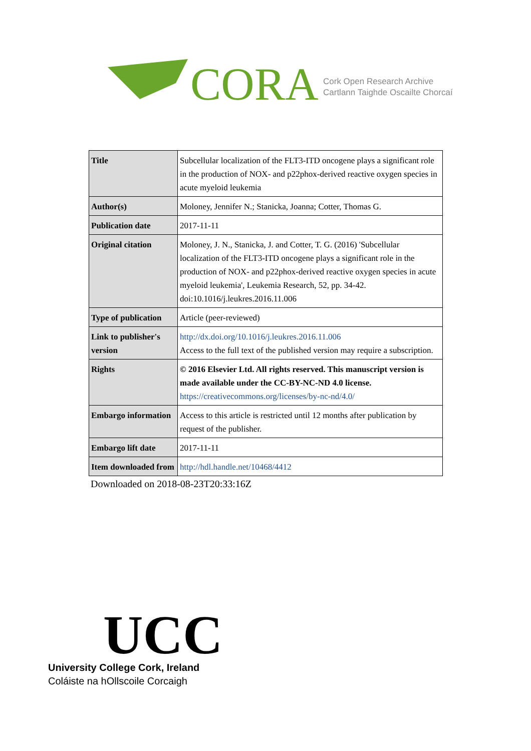CORA
Cork Open Research Archive
Cartlann Taighde Oscailte Chorcaí
| Title | Subcellular localization of the FLT3-ITD oncogene plays a significant role in the production of NOX- and p22phox-derived reactive oxygen species in acute myeloid leukemia |
| Author(s) | Moloney, Jennifer N.; Stanicka, Joanna; Cotter, Thomas G. |
| Publication date | 2017-11-11 |
| Original citation | Moloney, J. N., Stanicka, J. and Cotter, T. G. (2016) 'Subcellular localization of the FLT3-ITD oncogene plays a significant role in the production of NOX- and p22phox-derived reactive oxygen species in acute myeloid leukemia', Leukemia Research, 52, pp. 34-42. doi:10.1016/j.leukres.2016.11.006 |
| Type of publication | Article (peer-reviewed) |
| Link to publisher's version | http://dx.doi.org/10.1016/j.leukres.2016.11.006 Access to the full text of the published version may require a subscription. |
| Rights | © 2016 Elsevier Ltd. All rights reserved. This manuscript version is made available under the CC-BY-NC-ND 4.0 license. https://creativecommons.org/licenses/by-nc-nd/4.0/ |
| Embargo information | Access to this article is restricted until 12 months after publication by request of the publisher. |
| Embargo lift date | 2017-11-11 |
| Item downloaded from | http://hdl.handle.net/10468/4412 |
Downloaded on 2018-08-23T20:33:16Z
UCC
University College Cork, Ireland
Coláiste na hOllscoile Corcaigh